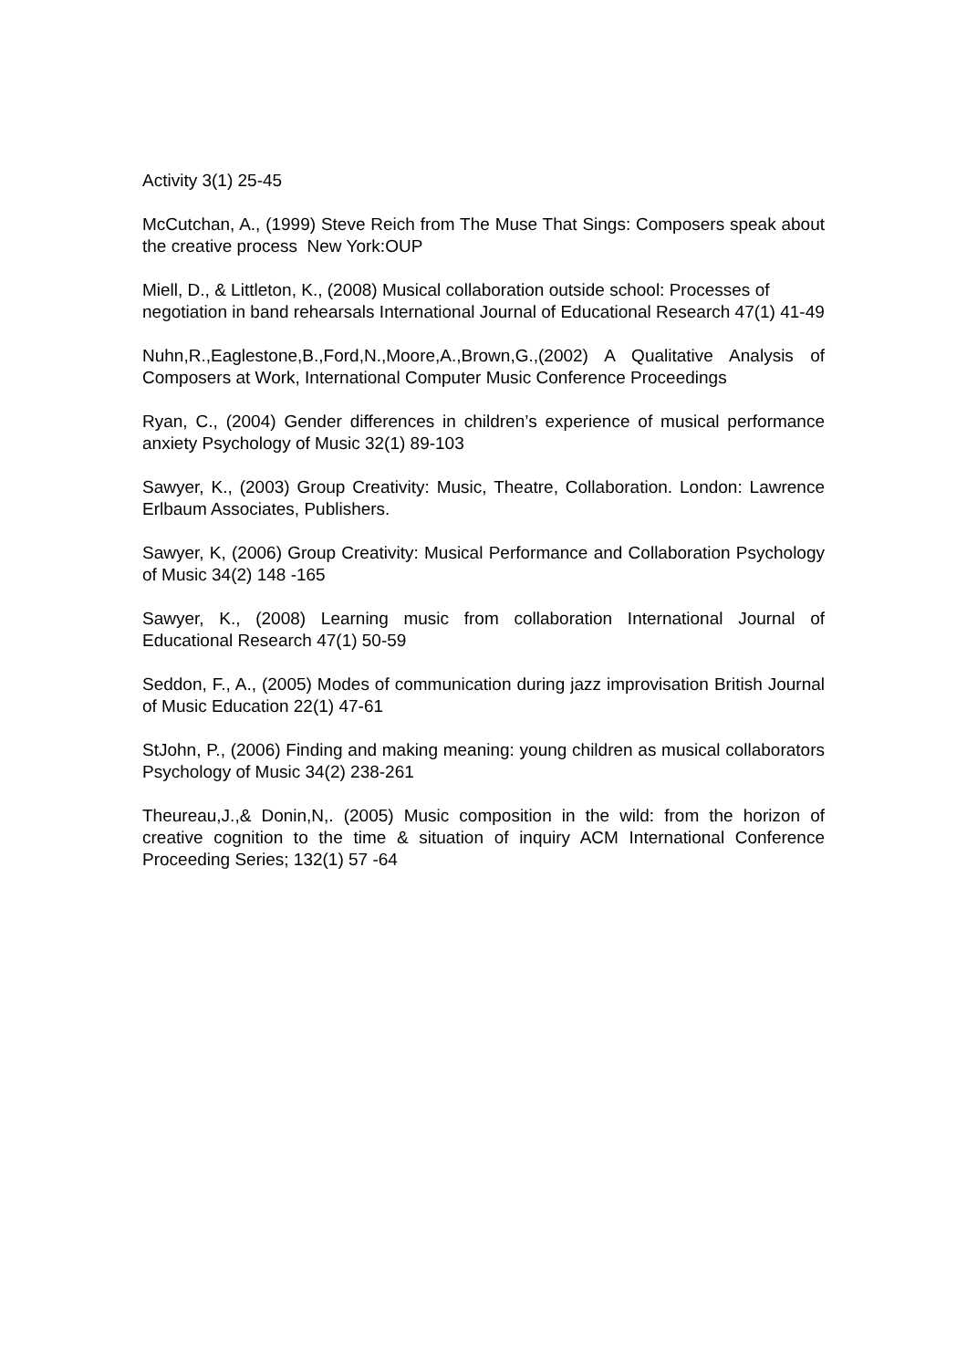Activity 3(1) 25-45
McCutchan, A., (1999) Steve Reich from The Muse That Sings: Composers speak about the creative process New York:OUP
Miell, D., & Littleton, K., (2008) Musical collaboration outside school: Processes of negotiation in band rehearsals International Journal of Educational Research 47(1) 41-49
Nuhn,R.,Eaglestone,B.,Ford,N.,Moore,A.,Brown,G.,(2002) A Qualitative Analysis of Composers at Work, International Computer Music Conference Proceedings
Ryan, C., (2004) Gender differences in children’s experience of musical performance anxiety Psychology of Music 32(1) 89-103
Sawyer, K., (2003) Group Creativity: Music, Theatre, Collaboration. London: Lawrence Erlbaum Associates, Publishers.
Sawyer, K, (2006) Group Creativity: Musical Performance and Collaboration Psychology of Music 34(2) 148 -165
Sawyer, K., (2008) Learning music from collaboration International Journal of Educational Research 47(1) 50-59
Seddon, F., A., (2005) Modes of communication during jazz improvisation British Journal of Music Education 22(1) 47-61
StJohn, P., (2006) Finding and making meaning: young children as musical collaborators Psychology of Music 34(2) 238-261
Theureau,J.,& Donin,N,. (2005) Music composition in the wild: from the horizon of creative cognition to the time & situation of inquiry ACM International Conference Proceeding Series; 132(1) 57 -64